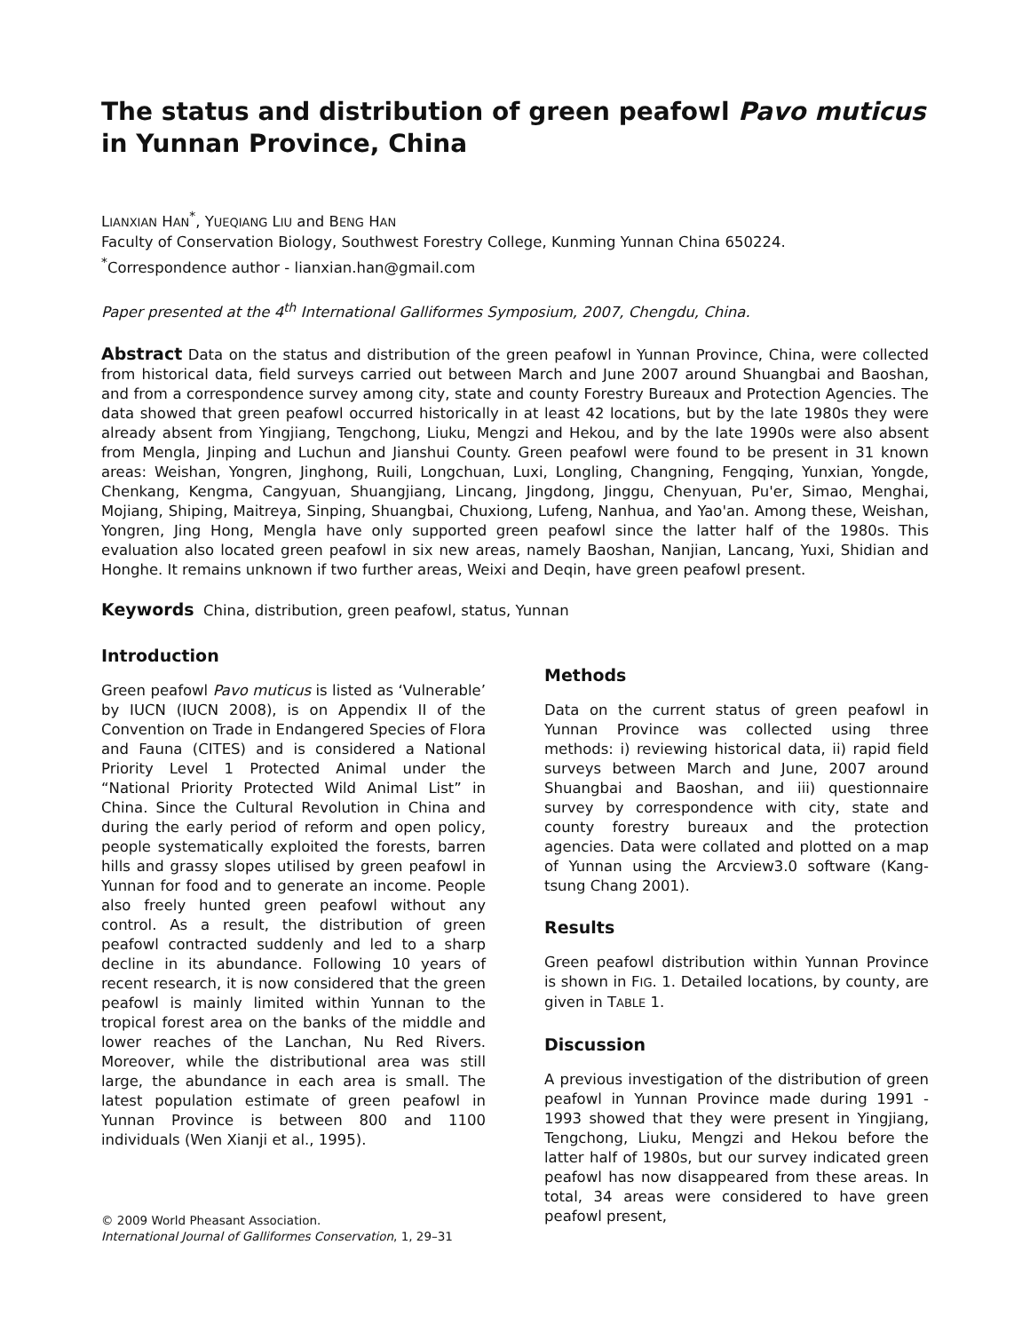The status and distribution of green peafowl Pavo muticus in Yunnan Province, China
LIANXIAN HAN<sup>*</sup>, YUEQIANG LIU and BENG HAN
Faculty of Conservation Biology, Southwest Forestry College, Kunming Yunnan China 650224.
<sup>*</sup> Correspondence author - lianxian.han@gmail.com
Paper presented at the 4<sup>th</sup> International Galliformes Symposium, 2007, Chengdu, China.
Abstract Data on the status and distribution of the green peafowl in Yunnan Province, China, were collected from historical data, field surveys carried out between March and June 2007 around Shuangbai and Baoshan, and from a correspondence survey among city, state and county Forestry Bureaux and Protection Agencies. The data showed that green peafowl occurred historically in at least 42 locations, but by the late 1980s they were already absent from Yingjiang, Tengchong, Liuku, Mengzi and Hekou, and by the late 1990s were also absent from Mengla, Jinping and Luchun and Jianshui County. Green peafowl were found to be present in 31 known areas: Weishan, Yongren, Jinghong, Ruili, Longchuan, Luxi, Longling, Changning, Fengqing, Yunxian, Yongde, Chenkang, Kengma, Cangyuan, Shuangjiang, Lincang, Jingdong, Jinggu, Chenyuan, Pu'er, Simao, Menghai, Mojiang, Shiping, Maitreya, Sinping, Shuangbai, Chuxiong, Lufeng, Nanhua, and Yao'an. Among these, Weishan, Yongren, Jing Hong, Mengla have only supported green peafowl since the latter half of the 1980s. This evaluation also located green peafowl in six new areas, namely Baoshan, Nanjian, Lancang, Yuxi, Shidian and Honghe. It remains unknown if two further areas, Weixi and Deqin, have green peafowl present.
Keywords China, distribution, green peafowl, status, Yunnan
Introduction
Green peafowl Pavo muticus is listed as ‘Vulnerable’ by IUCN (IUCN 2008), is on Appendix II of the Convention on Trade in Endangered Species of Flora and Fauna (CITES) and is considered a National Priority Level 1 Protected Animal under the “National Priority Protected Wild Animal List” in China. Since the Cultural Revolution in China and during the early period of reform and open policy, people systematically exploited the forests, barren hills and grassy slopes utilised by green peafowl in Yunnan for food and to generate an income. People also freely hunted green peafowl without any control. As a result, the distribution of green peafowl contracted suddenly and led to a sharp decline in its abundance. Following 10 years of recent research, it is now considered that the green peafowl is mainly limited within Yunnan to the tropical forest area on the banks of the middle and lower reaches of the Lanchan, Nu Red Rivers. Moreover, while the distributional area was still large, the abundance in each area is small. The latest population estimate of green peafowl in Yunnan Province is between 800 and 1100 individuals (Wen Xianji et al., 1995).
© 2009 World Pheasant Association.
International Journal of Galliformes Conservation, 1, 29–31
Methods
Data on the current status of green peafowl in Yunnan Province was collected using three methods: i) reviewing historical data, ii) rapid field surveys between March and June, 2007 around Shuangbai and Baoshan, and iii) questionnaire survey by correspondence with city, state and county forestry bureaux and the protection agencies. Data were collated and plotted on a map of Yunnan using the Arcview3.0 software (Kang-tsung Chang 2001).
Results
Green peafowl distribution within Yunnan Province is shown in FIG. 1. Detailed locations, by county, are given in TABLE 1.
Discussion
A previous investigation of the distribution of green peafowl in Yunnan Province made during 1991 - 1993 showed that they were present in Yingjiang, Tengchong, Liuku, Mengzi and Hekou before the latter half of 1980s, but our survey indicated green peafowl has now disappeared from these areas. In total, 34 areas were considered to have green peafowl present,